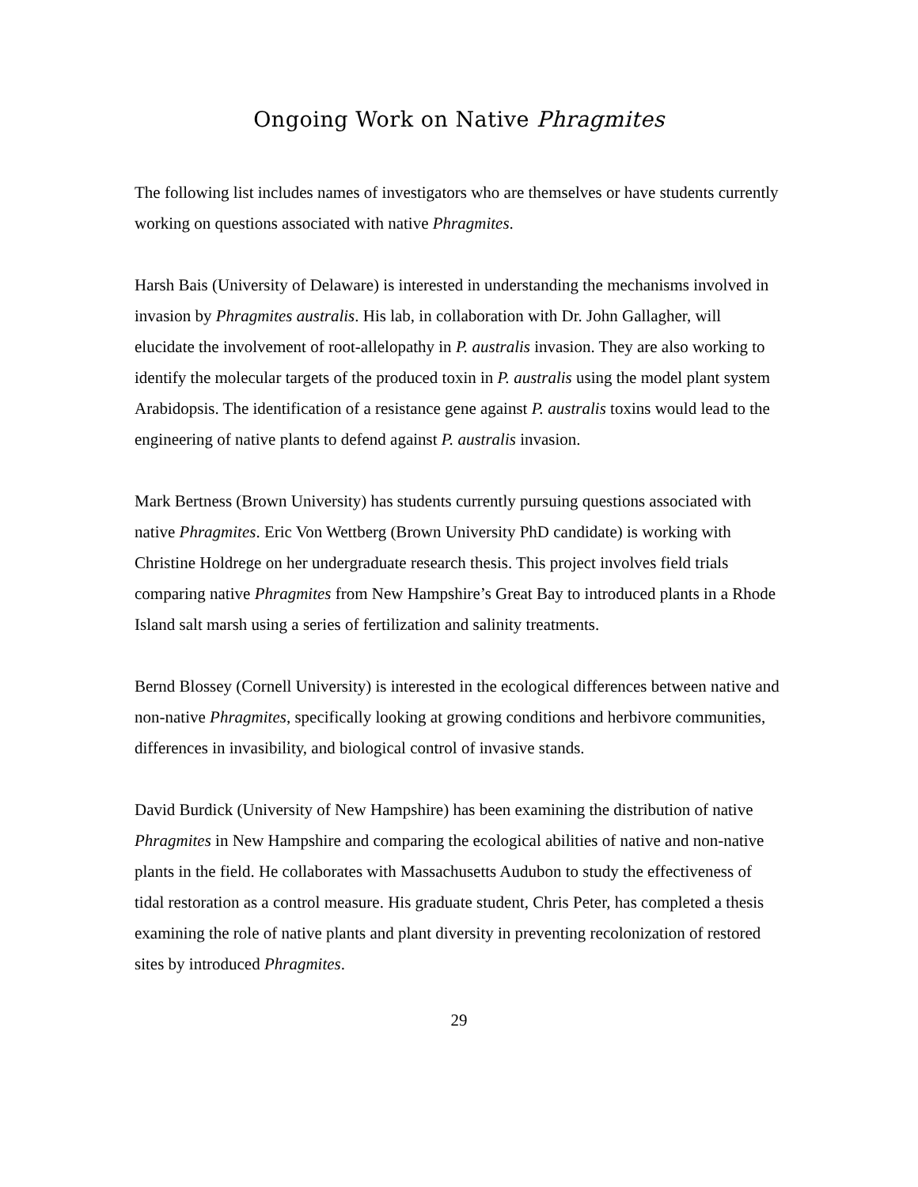Ongoing Work on Native Phragmites
The following list includes names of investigators who are themselves or have students currently working on questions associated with native Phragmites.
Harsh Bais (University of Delaware) is interested in understanding the mechanisms involved in invasion by Phragmites australis. His lab, in collaboration with Dr. John Gallagher, will elucidate the involvement of root-allelopathy in P. australis invasion. They are also working to identify the molecular targets of the produced toxin in P. australis using the model plant system Arabidopsis. The identification of a resistance gene against P. australis toxins would lead to the engineering of native plants to defend against P. australis invasion.
Mark Bertness (Brown University) has students currently pursuing questions associated with native Phragmites. Eric Von Wettberg (Brown University PhD candidate) is working with Christine Holdrege on her undergraduate research thesis. This project involves field trials comparing native Phragmites from New Hampshire’s Great Bay to introduced plants in a Rhode Island salt marsh using a series of fertilization and salinity treatments.
Bernd Blossey (Cornell University) is interested in the ecological differences between native and non-native Phragmites, specifically looking at growing conditions and herbivore communities, differences in invasibility, and biological control of invasive stands.
David Burdick (University of New Hampshire) has been examining the distribution of native Phragmites in New Hampshire and comparing the ecological abilities of native and non-native plants in the field. He collaborates with Massachusetts Audubon to study the effectiveness of tidal restoration as a control measure. His graduate student, Chris Peter, has completed a thesis examining the role of native plants and plant diversity in preventing recolonization of restored sites by introduced Phragmites.
29